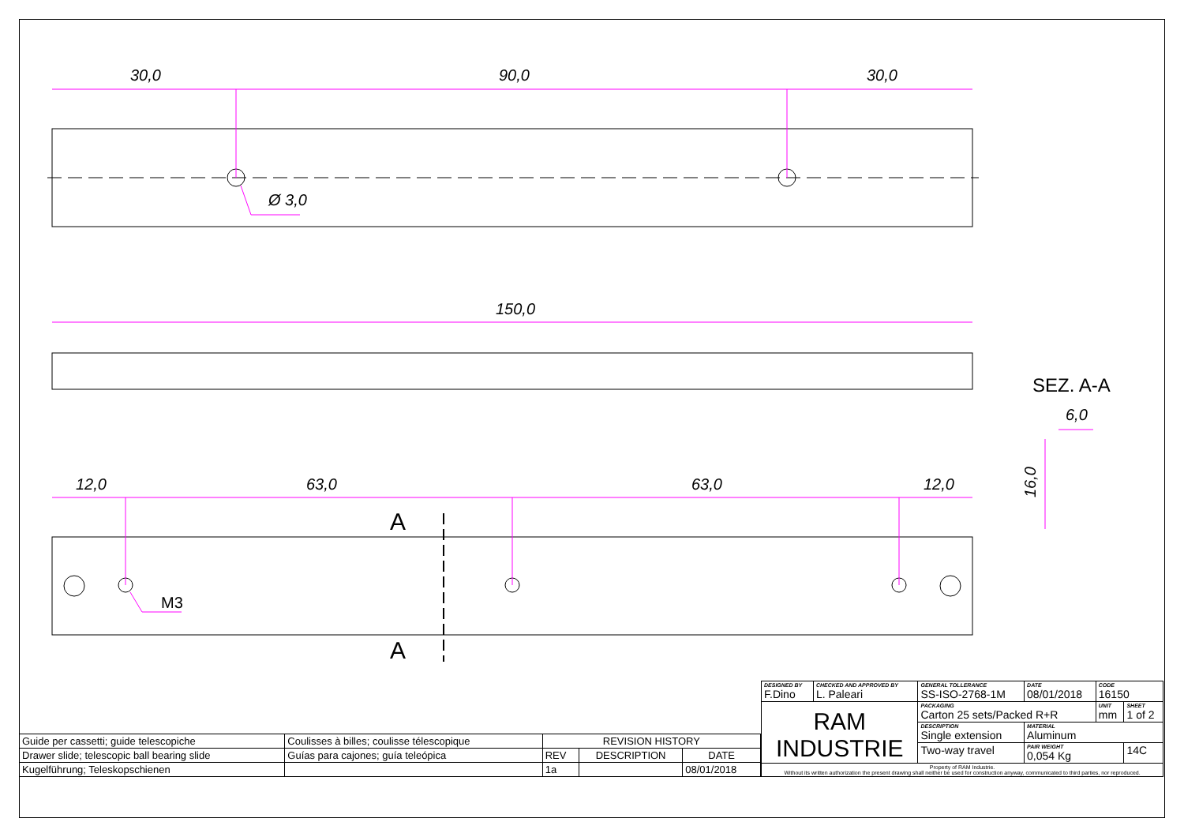30,0
90,0
30,0
Ø 3,0
150,0
12,0
63,0
63,0
12,0
6,0
16,0
M3
A
A
SEZ. A-A
| Guide per cassetti; guide telescopiche | Coulisses à billes; coulisse télescopique | REVISION HISTORY | | |
| Drawer slide; telescopic ball bearing slide | Guías para cajones; guía teleópica | REV | DESCRIPTION | DATE |
| Kugelführung; Teleskopschienen | | 1a | | 08/01/2018 |
| DESIGNED BY F.Dino | CHECKED AND APPROVED BY L. Paleari | GENERAL TOLLERANCE SS-ISO-2768-1M | DATE 08/01/2018 | CODE 16150 | |
| RAM INDUSTRIE | | PACKAGING Carton 25 sets/Packed R+R | | UNIT mm | SHEET 1 of 2 |
| | | DESCRIPTION Single extension | MATERIAL Aluminum | | |
| | | Two-way travel | PAIR WEIGHT 0,054 Kg | | 14C |
| Property of RAM Industrie. Without its written authorization the present drawing shall neither be used for construction anyway, communicated to third parties, nor reproduced. | | | | | |